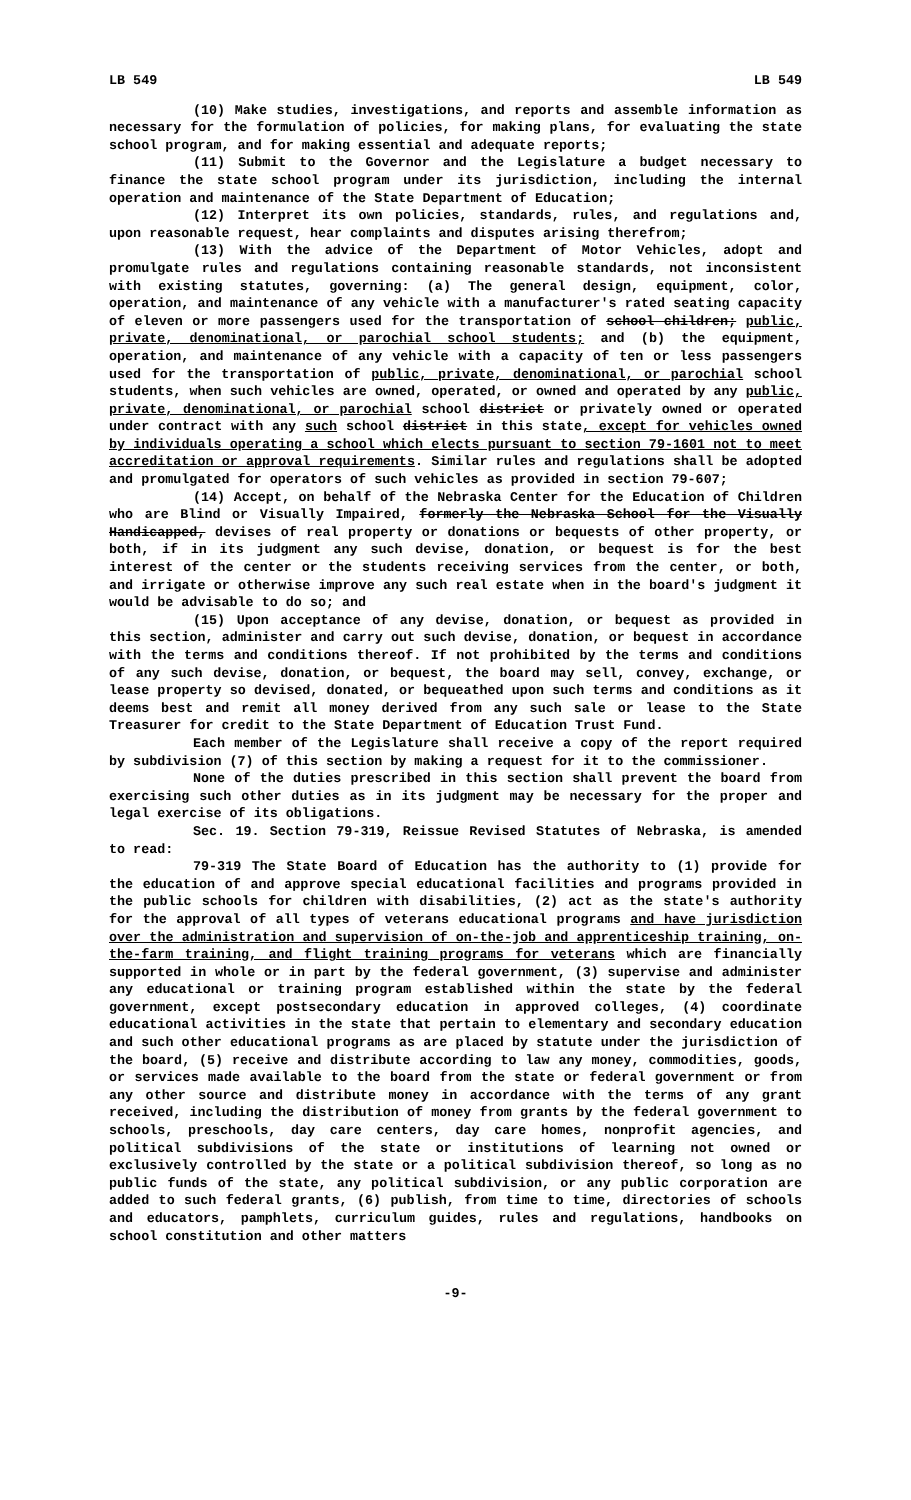LB 549 LB 549
(10) Make studies, investigations, and reports and assemble information as necessary for the formulation of policies, for making plans, for evaluating the state school program, and for making essential and adequate reports;
(11) Submit to the Governor and the Legislature a budget necessary to finance the state school program under its jurisdiction, including the internal operation and maintenance of the State Department of Education;
(12) Interpret its own policies, standards, rules, and regulations and, upon reasonable request, hear complaints and disputes arising therefrom;
(13) With the advice of the Department of Motor Vehicles, adopt and promulgate rules and regulations containing reasonable standards, not inconsistent with existing statutes, governing: (a) The general design, equipment, color, operation, and maintenance of any vehicle with a manufacturer's rated seating capacity of eleven or more passengers used for the transportation of school children; public, private, denominational, or parochial school students; and (b) the equipment, operation, and maintenance of any vehicle with a capacity of ten or less passengers used for the transportation of public, private, denominational, or parochial school students, when such vehicles are owned, operated, or owned and operated by any public, private, denominational, or parochial school district or privately owned or operated under contract with any such school district in this state, except for vehicles owned by individuals operating a school which elects pursuant to section 79-1601 not to meet accreditation or approval requirements. Similar rules and regulations shall be adopted and promulgated for operators of such vehicles as provided in section 79-607;
(14) Accept, on behalf of the Nebraska Center for the Education of Children who are Blind or Visually Impaired, formerly the Nebraska School for the Visually Handicapped, devises of real property or donations or bequests of other property, or both, if in its judgment any such devise, donation, or bequest is for the best interest of the center or the students receiving services from the center, or both, and irrigate or otherwise improve any such real estate when in the board's judgment it would be advisable to do so; and
(15) Upon acceptance of any devise, donation, or bequest as provided in this section, administer and carry out such devise, donation, or bequest in accordance with the terms and conditions thereof. If not prohibited by the terms and conditions of any such devise, donation, or bequest, the board may sell, convey, exchange, or lease property so devised, donated, or bequeathed upon such terms and conditions as it deems best and remit all money derived from any such sale or lease to the State Treasurer for credit to the State Department of Education Trust Fund.
Each member of the Legislature shall receive a copy of the report required by subdivision (7) of this section by making a request for it to the commissioner.
None of the duties prescribed in this section shall prevent the board from exercising such other duties as in its judgment may be necessary for the proper and legal exercise of its obligations.
Sec. 19. Section 79-319, Reissue Revised Statutes of Nebraska, is amended to read:
79-319 The State Board of Education has the authority to (1) provide for the education of and approve special educational facilities and programs provided in the public schools for children with disabilities, (2) act as the state's authority for the approval of all types of veterans educational programs and have jurisdiction over the administration and supervision of on-the-job and apprenticeship training, on-the-farm training, and flight training programs for veterans which are financially supported in whole or in part by the federal government, (3) supervise and administer any educational or training program established within the state by the federal government, except postsecondary education in approved colleges, (4) coordinate educational activities in the state that pertain to elementary and secondary education and such other educational programs as are placed by statute under the jurisdiction of the board, (5) receive and distribute according to law any money, commodities, goods, or services made available to the board from the state or federal government or from any other source and distribute money in accordance with the terms of any grant received, including the distribution of money from grants by the federal government to schools, preschools, day care centers, day care homes, nonprofit agencies, and political subdivisions of the state or institutions of learning not owned or exclusively controlled by the state or a political subdivision thereof, so long as no public funds of the state, any political subdivision, or any public corporation are added to such federal grants, (6) publish, from time to time, directories of schools and educators, pamphlets, curriculum guides, rules and regulations, handbooks on school constitution and other matters
-9-